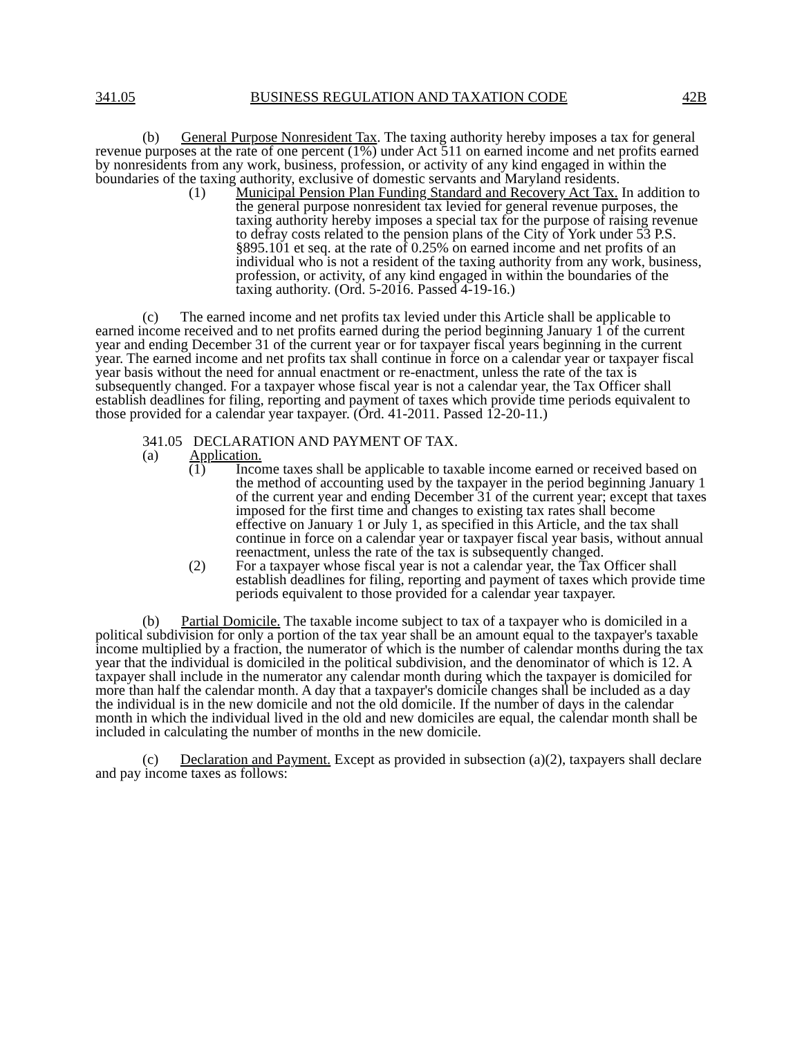341.05 BUSINESS REGULATION AND TAXATION CODE 42B
(b) General Purpose Nonresident Tax. The taxing authority hereby imposes a tax for general revenue purposes at the rate of one percent (1%) under Act 511 on earned income and net profits earned by nonresidents from any work, business, profession, or activity of any kind engaged in within the boundaries of the taxing authority, exclusive of domestic servants and Maryland residents.
(1) Municipal Pension Plan Funding Standard and Recovery Act Tax. In addition to the general purpose nonresident tax levied for general revenue purposes, the taxing authority hereby imposes a special tax for the purpose of raising revenue to defray costs related to the pension plans of the City of York under 53 P.S. §895.101 et seq. at the rate of 0.25% on earned income and net profits of an individual who is not a resident of the taxing authority from any work, business, profession, or activity, of any kind engaged in within the boundaries of the taxing authority. (Ord. 5-2016. Passed 4-19-16.)
(c) The earned income and net profits tax levied under this Article shall be applicable to earned income received and to net profits earned during the period beginning January 1 of the current year and ending December 31 of the current year or for taxpayer fiscal years beginning in the current year. The earned income and net profits tax shall continue in force on a calendar year or taxpayer fiscal year basis without the need for annual enactment or re-enactment, unless the rate of the tax is subsequently changed. For a taxpayer whose fiscal year is not a calendar year, the Tax Officer shall establish deadlines for filing, reporting and payment of taxes which provide time periods equivalent to those provided for a calendar year taxpayer. (Ord. 41-2011. Passed 12-20-11.)
341.05 DECLARATION AND PAYMENT OF TAX.
(a) Application.
(1) Income taxes shall be applicable to taxable income earned or received based on the method of accounting used by the taxpayer in the period beginning January 1 of the current year and ending December 31 of the current year; except that taxes imposed for the first time and changes to existing tax rates shall become effective on January 1 or July 1, as specified in this Article, and the tax shall continue in force on a calendar year or taxpayer fiscal year basis, without annual reenactment, unless the rate of the tax is subsequently changed.
(2) For a taxpayer whose fiscal year is not a calendar year, the Tax Officer shall establish deadlines for filing, reporting and payment of taxes which provide time periods equivalent to those provided for a calendar year taxpayer.
(b) Partial Domicile. The taxable income subject to tax of a taxpayer who is domiciled in a political subdivision for only a portion of the tax year shall be an amount equal to the taxpayer's taxable income multiplied by a fraction, the numerator of which is the number of calendar months during the tax year that the individual is domiciled in the political subdivision, and the denominator of which is 12. A taxpayer shall include in the numerator any calendar month during which the taxpayer is domiciled for more than half the calendar month. A day that a taxpayer's domicile changes shall be included as a day the individual is in the new domicile and not the old domicile. If the number of days in the calendar month in which the individual lived in the old and new domiciles are equal, the calendar month shall be included in calculating the number of months in the new domicile.
(c) Declaration and Payment. Except as provided in subsection (a)(2), taxpayers shall declare and pay income taxes as follows: